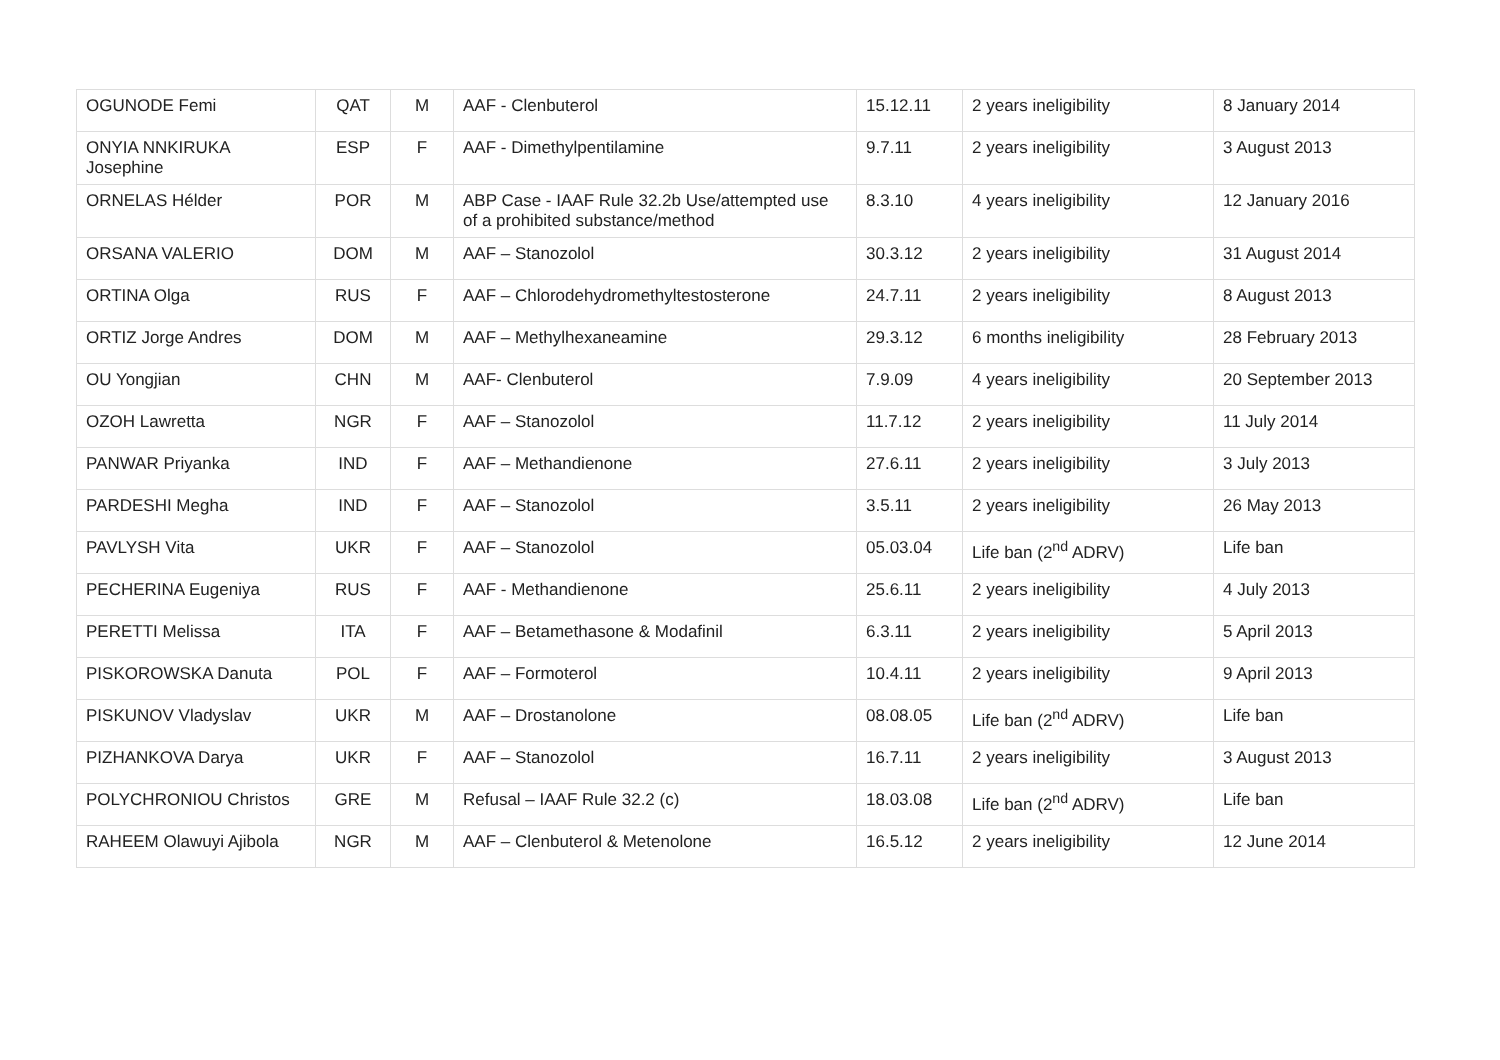| OGUNODE Femi | QAT | M | AAF - Clenbuterol | 15.12.11 | 2 years ineligibility | 8 January 2014 |
| ONYIA NNKIRUKA Josephine | ESP | F | AAF - Dimethylpentilamine | 9.7.11 | 2 years ineligibility | 3 August 2013 |
| ORNELAS Hélder | POR | M | ABP Case - IAAF Rule 32.2b Use/attempted use of a prohibited substance/method | 8.3.10 | 4 years ineligibility | 12 January 2016 |
| ORSANA VALERIO | DOM | M | AAF – Stanozolol | 30.3.12 | 2 years ineligibility | 31 August 2014 |
| ORTINA Olga | RUS | F | AAF – Chlorodehydromethyltestosterone | 24.7.11 | 2 years ineligibility | 8 August 2013 |
| ORTIZ Jorge Andres | DOM | M | AAF – Methylhexaneamine | 29.3.12 | 6 months ineligibility | 28 February 2013 |
| OU Yongjian | CHN | M | AAF- Clenbuterol | 7.9.09 | 4 years ineligibility | 20 September 2013 |
| OZOH Lawretta | NGR | F | AAF – Stanozolol | 11.7.12 | 2 years ineligibility | 11 July 2014 |
| PANWAR Priyanka | IND | F | AAF – Methandienone | 27.6.11 | 2 years ineligibility | 3 July 2013 |
| PARDESHI Megha | IND | F | AAF – Stanozolol | 3.5.11 | 2 years ineligibility | 26 May 2013 |
| PAVLYSH Vita | UKR | F | AAF – Stanozolol | 05.03.04 | Life ban (2<sup>nd</sup> ADRV) | Life ban |
| PECHERINA Eugeniya | RUS | F | AAF - Methandienone | 25.6.11 | 2 years ineligibility | 4 July 2013 |
| PERETTI Melissa | ITA | F | AAF – Betamethasone & Modafinil | 6.3.11 | 2 years ineligibility | 5 April 2013 |
| PISKOROWSKA Danuta | POL | F | AAF – Formoterol | 10.4.11 | 2 years ineligibility | 9 April 2013 |
| PISKUNOV Vladyslav | UKR | M | AAF – Drostanolone | 08.08.05 | Life ban (2<sup>nd</sup> ADRV) | Life ban |
| PIZHANKOVA Darya | UKR | F | AAF – Stanozolol | 16.7.11 | 2 years ineligibility | 3 August 2013 |
| POLYCHRONIOU Christos | GRE | M | Refusal – IAAF Rule 32.2 (c) | 18.03.08 | Life ban (2<sup>nd</sup> ADRV) | Life ban |
| RAHEEM Olawuyi Ajibola | NGR | M | AAF – Clenbuterol & Metenolone | 16.5.12 | 2 years ineligibility | 12 June 2014 |